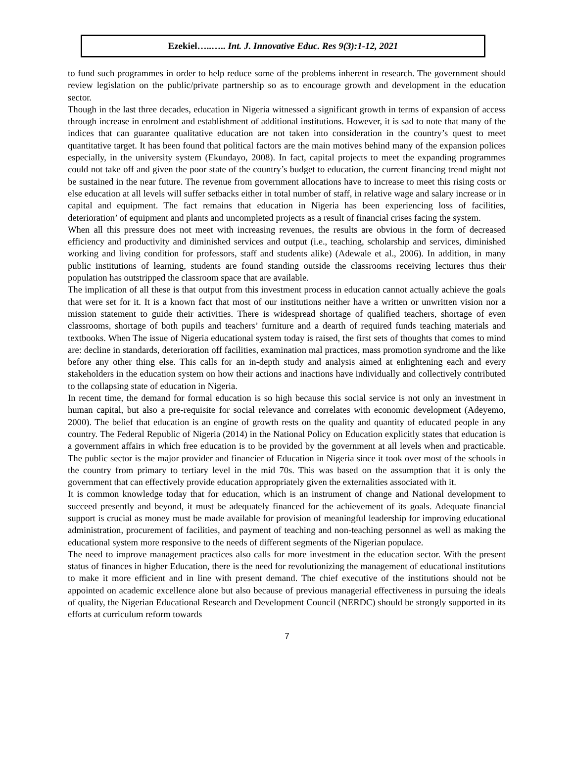Ezekiel…..….. Int. J. Innovative Educ. Res 9(3):1-12, 2021
to fund such programmes in order to help reduce some of the problems inherent in research. The government should review legislation on the public/private partnership so as to encourage growth and development in the education sector.
Though in the last three decades, education in Nigeria witnessed a significant growth in terms of expansion of access through increase in enrolment and establishment of additional institutions. However, it is sad to note that many of the indices that can guarantee qualitative education are not taken into consideration in the country’s quest to meet quantitative target. It has been found that political factors are the main motives behind many of the expansion polices especially, in the university system (Ekundayo, 2008). In fact, capital projects to meet the expanding programmes could not take off and given the poor state of the country’s budget to education, the current financing trend might not be sustained in the near future. The revenue from government allocations have to increase to meet this rising costs or else education at all levels will suffer setbacks either in total number of staff, in relative wage and salary increase or in capital and equipment. The fact remains that education in Nigeria has been experiencing loss of facilities, deterioration’ of equipment and plants and uncompleted projects as a result of financial crises facing the system.
When all this pressure does not meet with increasing revenues, the results are obvious in the form of decreased efficiency and productivity and diminished services and output (i.e., teaching, scholarship and services, diminished working and living condition for professors, staff and students alike) (Adewale et al., 2006). In addition, in many public institutions of learning, students are found standing outside the classrooms receiving lectures thus their population has outstripped the classroom space that are available.
The implication of all these is that output from this investment process in education cannot actually achieve the goals that were set for it. It is a known fact that most of our institutions neither have a written or unwritten vision nor a mission statement to guide their activities. There is widespread shortage of qualified teachers, shortage of even classrooms, shortage of both pupils and teachers’ furniture and a dearth of required funds teaching materials and textbooks. When The issue of Nigeria educational system today is raised, the first sets of thoughts that comes to mind are: decline in standards, deterioration off facilities, examination mal practices, mass promotion syndrome and the like before any other thing else. This calls for an in-depth study and analysis aimed at enlightening each and every stakeholders in the education system on how their actions and inactions have individually and collectively contributed to the collapsing state of education in Nigeria.
In recent time, the demand for formal education is so high because this social service is not only an investment in human capital, but also a pre-requisite for social relevance and correlates with economic development (Adeyemo, 2000). The belief that education is an engine of growth rests on the quality and quantity of educated people in any country. The Federal Republic of Nigeria (2014) in the National Policy on Education explicitly states that education is a government affairs in which free education is to be provided by the government at all levels when and practicable. The public sector is the major provider and financier of Education in Nigeria since it took over most of the schools in the country from primary to tertiary level in the mid 70s. This was based on the assumption that it is only the government that can effectively provide education appropriately given the externalities associated with it.
It is common knowledge today that for education, which is an instrument of change and National development to succeed presently and beyond, it must be adequately financed for the achievement of its goals. Adequate financial support is crucial as money must be made available for provision of meaningful leadership for improving educational administration, procurement of facilities, and payment of teaching and non-teaching personnel as well as making the educational system more responsive to the needs of different segments of the Nigerian populace.
The need to improve management practices also calls for more investment in the education sector. With the present status of finances in higher Education, there is the need for revolutionizing the management of educational institutions to make it more efficient and in line with present demand. The chief executive of the institutions should not be appointed on academic excellence alone but also because of previous managerial effectiveness in pursuing the ideals of quality, the Nigerian Educational Research and Development Council (NERDC) should be strongly supported in its efforts at curriculum reform towards
7